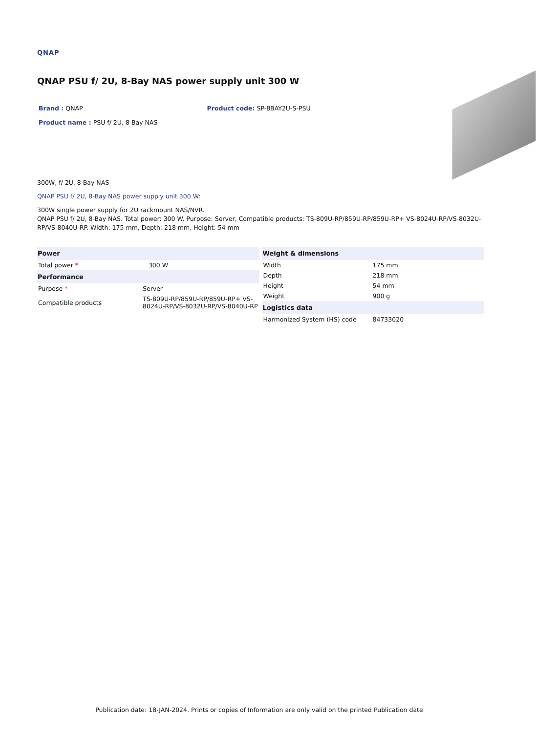QNAP
QNAP PSU f/ 2U, 8-Bay NAS power supply unit 300 W
Brand : QNAP Product code: SP-8BAY2U-S-PSU
Product name : PSU f/ 2U, 8-Bay NAS
300W, f/ 2U, 8 Bay NAS
QNAP PSU f/ 2U, 8-Bay NAS power supply unit 300 W:
300W single power supply for 2U rackmount NAS/NVR.
QNAP PSU f/ 2U, 8-Bay NAS. Total power: 300 W. Purpose: Server, Compatible products: TS-809U-RP/859U-RP/859U-RP+ VS-8024U-RP/VS-8032U-RP/VS-8040U-RP. Width: 175 mm, Depth: 218 mm, Height: 54 mm
| Power | |
| --- | --- |
| Total power * | 300 W |
| Performance | |
| Purpose * | Server |
| Compatible products | TS-809U-RP/859U-RP/859U-RP+ VS-8024U-RP/VS-8032U-RP/VS-8040U-RP |
| Weight & dimensions | |
| --- | --- |
| Width | 175 mm |
| Depth | 218 mm |
| Height | 54 mm |
| Weight | 900 g |
| Logistics data | |
| Harmonized System (HS) code | 84733020 |
Publication date: 18-JAN-2024. Prints or copies of Information are only valid on the printed Publication date